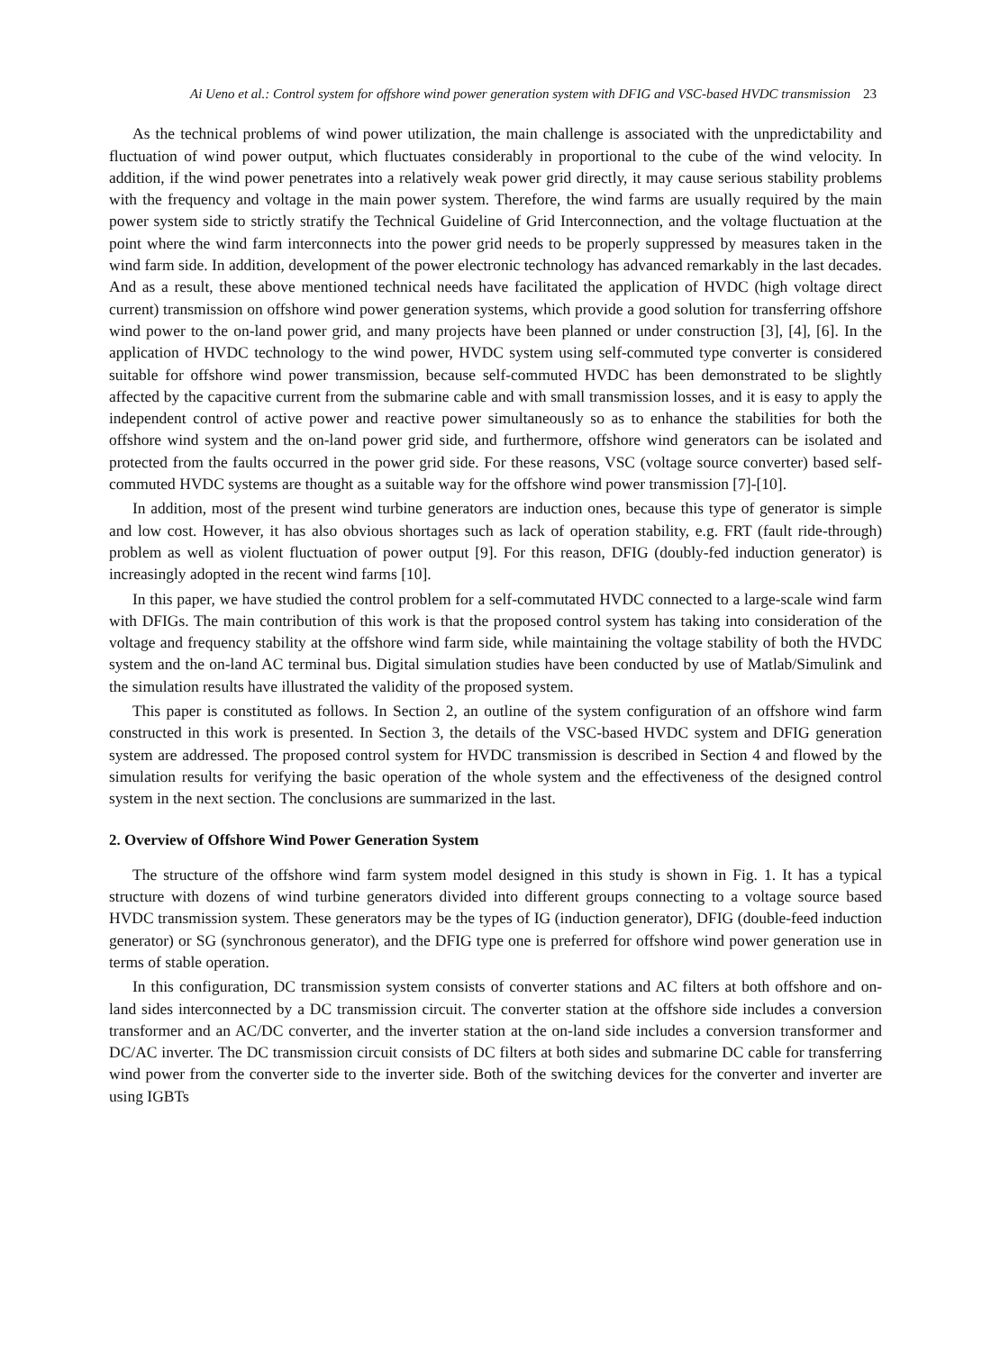Ai Ueno et al.: Control system for offshore wind power generation system with DFIG and VSC-based HVDC transmission 23
As the technical problems of wind power utilization, the main challenge is associated with the unpredictability and fluctuation of wind power output, which fluctuates considerably in proportional to the cube of the wind velocity. In addition, if the wind power penetrates into a relatively weak power grid directly, it may cause serious stability problems with the frequency and voltage in the main power system. Therefore, the wind farms are usually required by the main power system side to strictly stratify the Technical Guideline of Grid Interconnection, and the voltage fluctuation at the point where the wind farm interconnects into the power grid needs to be properly suppressed by measures taken in the wind farm side. In addition, development of the power electronic technology has advanced remarkably in the last decades. And as a result, these above mentioned technical needs have facilitated the application of HVDC (high voltage direct current) transmission on offshore wind power generation systems, which provide a good solution for transferring offshore wind power to the on-land power grid, and many projects have been planned or under construction [3], [4], [6]. In the application of HVDC technology to the wind power, HVDC system using self-commuted type converter is considered suitable for offshore wind power transmission, because self-commuted HVDC has been demonstrated to be slightly affected by the capacitive current from the submarine cable and with small transmission losses, and it is easy to apply the independent control of active power and reactive power simultaneously so as to enhance the stabilities for both the offshore wind system and the on-land power grid side, and furthermore, offshore wind generators can be isolated and protected from the faults occurred in the power grid side. For these reasons, VSC (voltage source converter) based self-commuted HVDC systems are thought as a suitable way for the offshore wind power transmission [7]-[10].
In addition, most of the present wind turbine generators are induction ones, because this type of generator is simple and low cost. However, it has also obvious shortages such as lack of operation stability, e.g. FRT (fault ride-through) problem as well as violent fluctuation of power output [9]. For this reason, DFIG (doubly-fed induction generator) is increasingly adopted in the recent wind farms [10].
In this paper, we have studied the control problem for a self-commutated HVDC connected to a large-scale wind farm with DFIGs. The main contribution of this work is that the proposed control system has taking into consideration of the voltage and frequency stability at the offshore wind farm side, while maintaining the voltage stability of both the HVDC system and the on-land AC terminal bus. Digital simulation studies have been conducted by use of Matlab/Simulink and the simulation results have illustrated the validity of the proposed system.
This paper is constituted as follows. In Section 2, an outline of the system configuration of an offshore wind farm constructed in this work is presented. In Section 3, the details of the VSC-based HVDC system and DFIG generation system are addressed. The proposed control system for HVDC transmission is described in Section 4 and flowed by the simulation results for verifying the basic operation of the whole system and the effectiveness of the designed control system in the next section. The conclusions are summarized in the last.
2. Overview of Offshore Wind Power Generation System
The structure of the offshore wind farm system model designed in this study is shown in Fig. 1. It has a typical structure with dozens of wind turbine generators divided into different groups connecting to a voltage source based HVDC transmission system. These generators may be the types of IG (induction generator), DFIG (double-feed induction generator) or SG (synchronous generator), and the DFIG type one is preferred for offshore wind power generation use in terms of stable operation.
In this configuration, DC transmission system consists of converter stations and AC filters at both offshore and on-land sides interconnected by a DC transmission circuit. The converter station at the offshore side includes a conversion transformer and an AC/DC converter, and the inverter station at the on-land side includes a conversion transformer and DC/AC inverter. The DC transmission circuit consists of DC filters at both sides and submarine DC cable for transferring wind power from the converter side to the inverter side. Both of the switching devices for the converter and inverter are using IGBTs